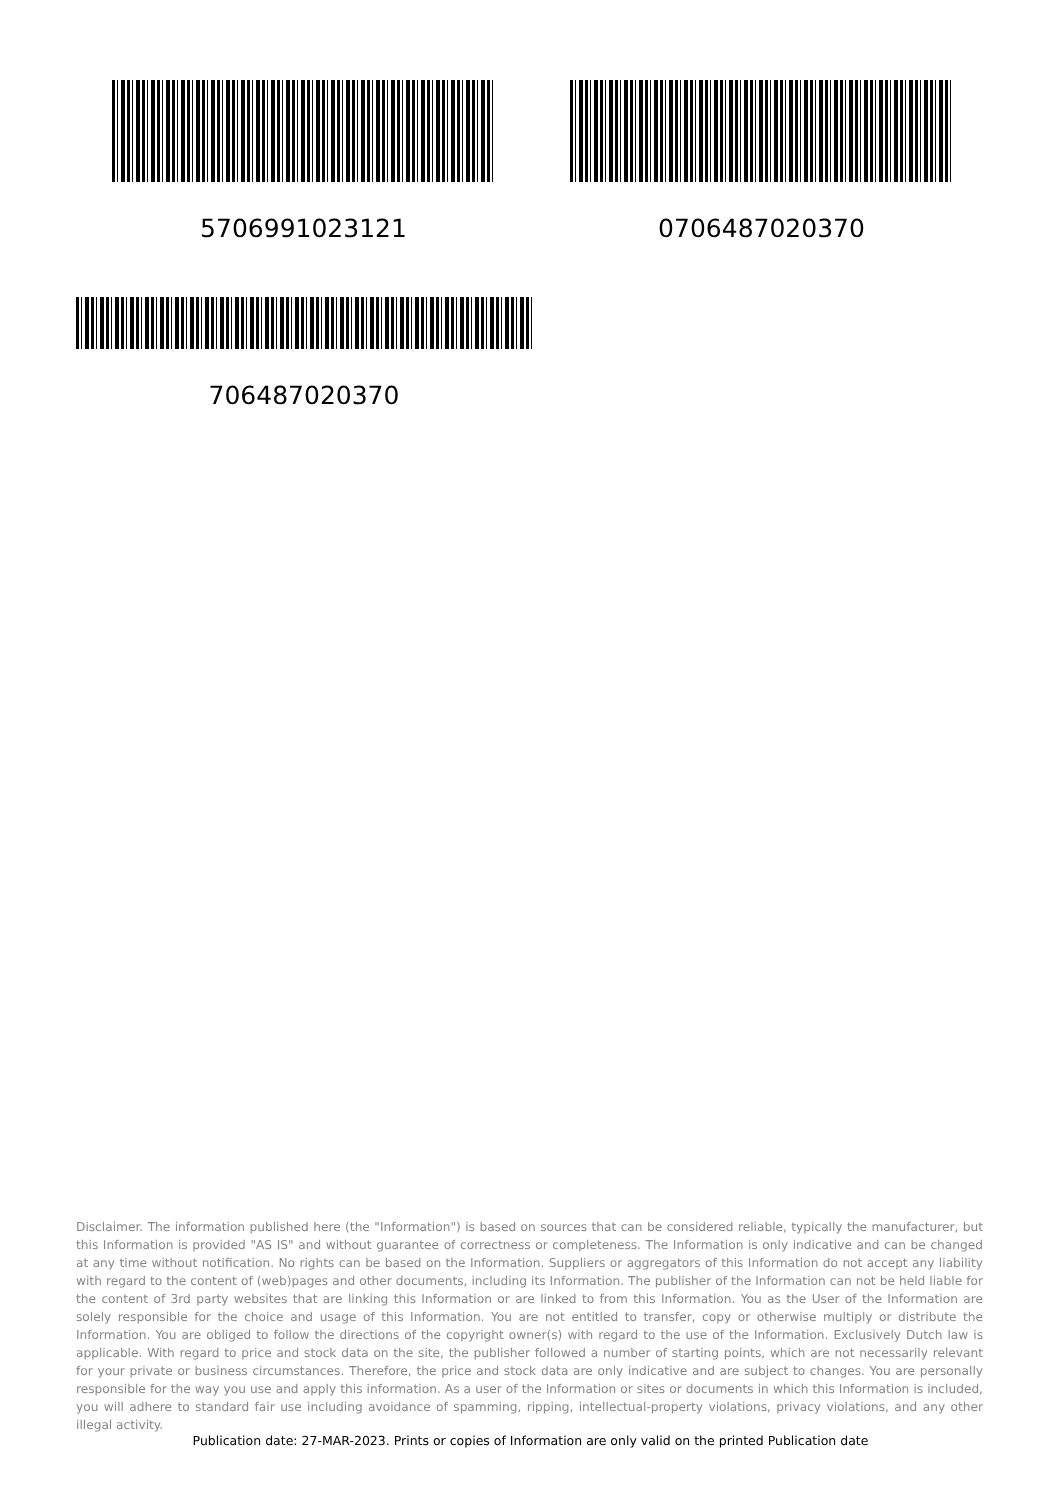5706991023121 0706487020370
706487020370
Disclaimer. The information published here (the "Information") is based on sources that can be considered reliable, typically the manufacturer, but this Information is provided "AS IS" and without guarantee of correctness or completeness. The Information is only indicative and can be changed at any time without notification. No rights can be based on the Information. Suppliers or aggregators of this Information do not accept any liability with regard to the content of (web)pages and other documents, including its Information. The publisher of the Information can not be held liable for the content of 3rd party websites that are linking this Information or are linked to from this Information. You as the User of the Information are solely responsible for the choice and usage of this Information. You are not entitled to transfer, copy or otherwise multiply or distribute the Information. You are obliged to follow the directions of the copyright owner(s) with regard to the use of the Information. Exclusively Dutch law is applicable. With regard to price and stock data on the site, the publisher followed a number of starting points, which are not necessarily relevant for your private or business circumstances. Therefore, the price and stock data are only indicative and are subject to changes. You are personally responsible for the way you use and apply this information. As a user of the Information or sites or documents in which this Information is included, you will adhere to standard fair use including avoidance of spamming, ripping, intellectual-property violations, privacy violations, and any other illegal activity.
Publication date: 27-MAR-2023. Prints or copies of Information are only valid on the printed Publication date